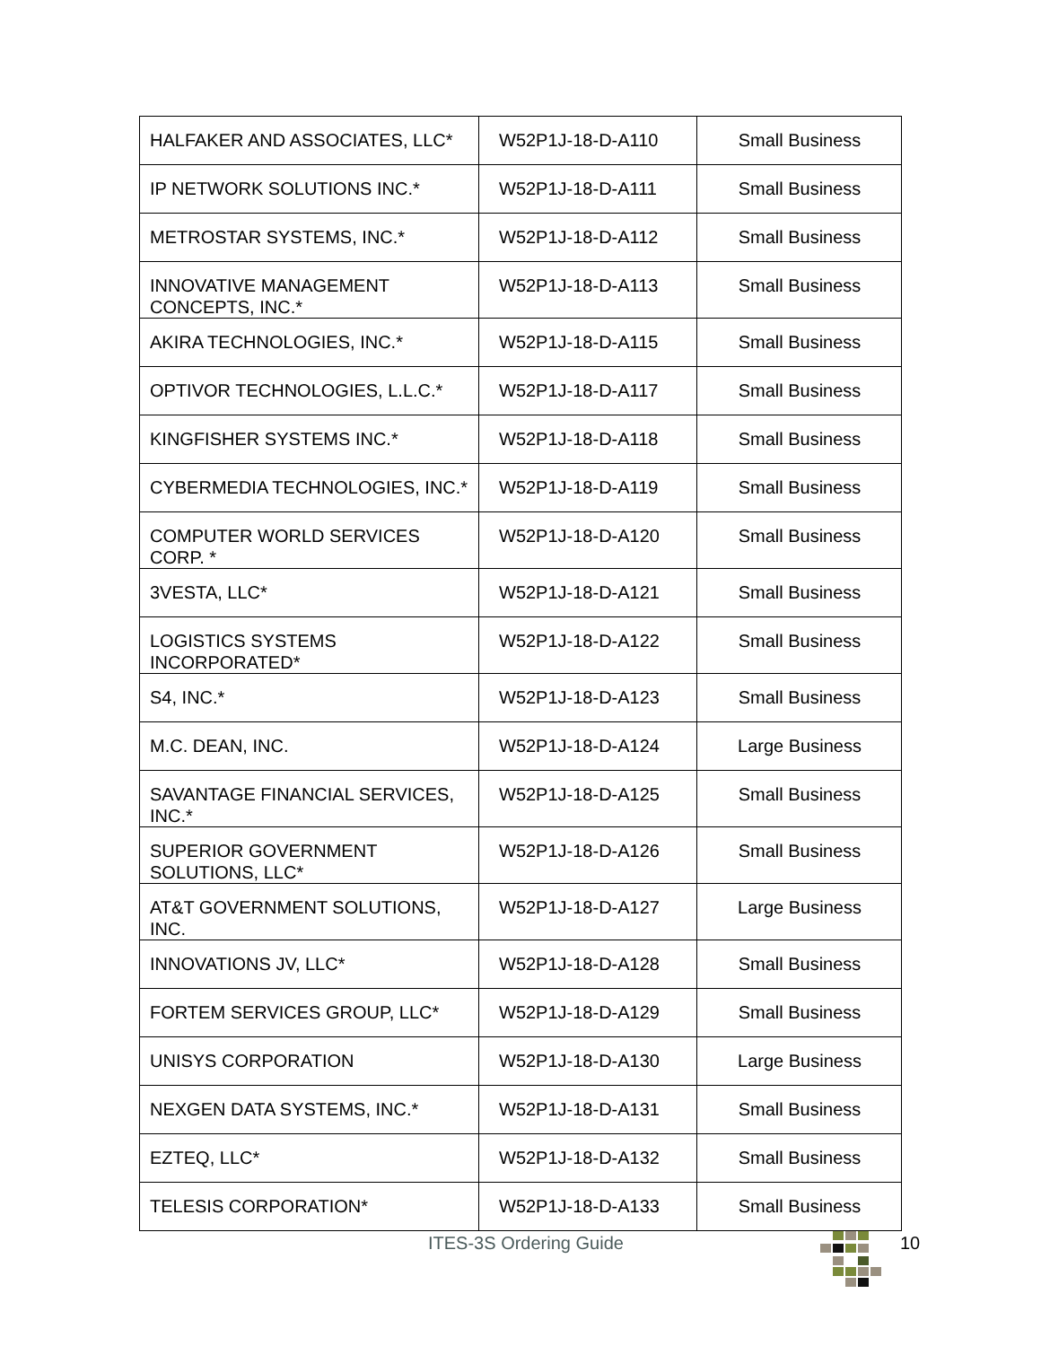| HALFAKER AND ASSOCIATES, LLC* | W52P1J-18-D-A110 | Small Business |
| IP NETWORK SOLUTIONS INC.* | W52P1J-18-D-A111 | Small Business |
| METROSTAR SYSTEMS, INC.* | W52P1J-18-D-A112 | Small Business |
| INNOVATIVE MANAGEMENT CONCEPTS, INC.* | W52P1J-18-D-A113 | Small Business |
| AKIRA TECHNOLOGIES, INC.* | W52P1J-18-D-A115 | Small Business |
| OPTIVOR TECHNOLOGIES, L.L.C.* | W52P1J-18-D-A117 | Small Business |
| KINGFISHER SYSTEMS INC.* | W52P1J-18-D-A118 | Small Business |
| CYBERMEDIA TECHNOLOGIES, INC.* | W52P1J-18-D-A119 | Small Business |
| COMPUTER WORLD SERVICES CORP. * | W52P1J-18-D-A120 | Small Business |
| 3VESTA, LLC* | W52P1J-18-D-A121 | Small Business |
| LOGISTICS SYSTEMS INCORPORATED* | W52P1J-18-D-A122 | Small Business |
| S4, INC.* | W52P1J-18-D-A123 | Small Business |
| M.C. DEAN, INC. | W52P1J-18-D-A124 | Large Business |
| SAVANTAGE FINANCIAL SERVICES, INC.* | W52P1J-18-D-A125 | Small Business |
| SUPERIOR GOVERNMENT SOLUTIONS, LLC* | W52P1J-18-D-A126 | Small Business |
| AT&T GOVERNMENT SOLUTIONS, INC. | W52P1J-18-D-A127 | Large Business |
| INNOVATIONS JV, LLC* | W52P1J-18-D-A128 | Small Business |
| FORTEM SERVICES GROUP, LLC* | W52P1J-18-D-A129 | Small Business |
| UNISYS CORPORATION | W52P1J-18-D-A130 | Large Business |
| NEXGEN DATA SYSTEMS, INC.* | W52P1J-18-D-A131 | Small Business |
| EZTEQ, LLC* | W52P1J-18-D-A132 | Small Business |
| TELESIS CORPORATION* | W52P1J-18-D-A133 | Small Business |
ITES-3S Ordering Guide 10